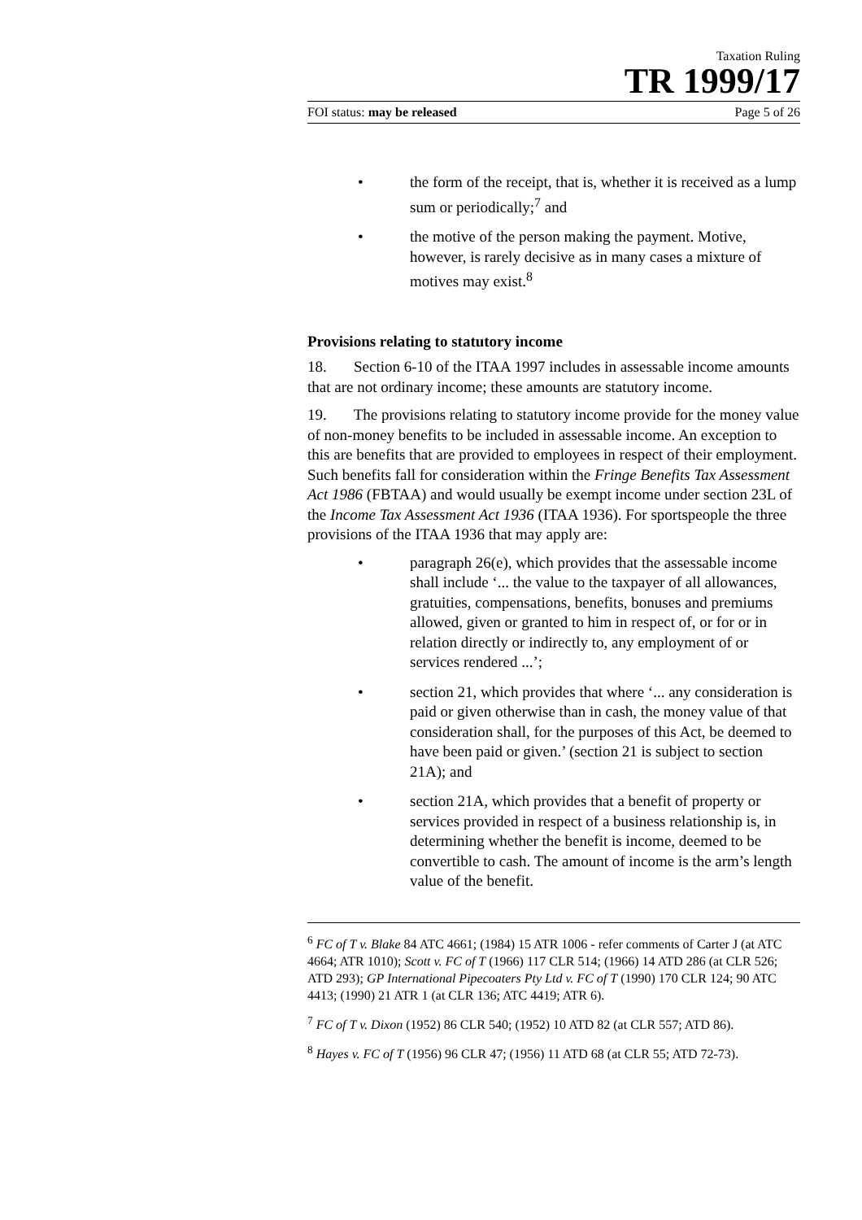Taxation Ruling
TR 1999/17
FOI status: may be released Page 5 of 26
• the form of the receipt, that is, whether it is received as a lump sum or periodically;<sup>7</sup> and
• the motive of the person making the payment. Motive, however, is rarely decisive as in many cases a mixture of motives may exist.<sup>8</sup>
Provisions relating to statutory income
18. Section 6-10 of the ITAA 1997 includes in assessable income amounts that are not ordinary income; these amounts are statutory income.
19. The provisions relating to statutory income provide for the money value of non-money benefits to be included in assessable income. An exception to this are benefits that are provided to employees in respect of their employment. Such benefits fall for consideration within the Fringe Benefits Tax Assessment Act 1986 (FBTAA) and would usually be exempt income under section 23L of the Income Tax Assessment Act 1936 (ITAA 1936). For sportspeople the three provisions of the ITAA 1936 that may apply are:
• paragraph 26(e), which provides that the assessable income shall include ‘... the value to the taxpayer of all allowances, gratuities, compensations, benefits, bonuses and premiums allowed, given or granted to him in respect of, or for or in relation directly or indirectly to, any employment of or services rendered ...’;
• section 21, which provides that where ‘... any consideration is paid or given otherwise than in cash, the money value of that consideration shall, for the purposes of this Act, be deemed to have been paid or given.’ (section 21 is subject to section 21A); and
• section 21A, which provides that a benefit of property or services provided in respect of a business relationship is, in determining whether the benefit is income, deemed to be convertible to cash. The amount of income is the arm’s length value of the benefit.
<sup>6</sup> FC of T v. Blake 84 ATC 4661; (1984) 15 ATR 1006 - refer comments of Carter J (at ATC 4664; ATR 1010); Scott v. FC of T (1966) 117 CLR 514; (1966) 14 ATD 286 (at CLR 526; ATD 293); GP International Pipecoaters Pty Ltd v. FC of T (1990) 170 CLR 124; 90 ATC 4413; (1990) 21 ATR 1 (at CLR 136; ATC 4419; ATR 6).
<sup>7</sup> FC of T v. Dixon (1952) 86 CLR 540; (1952) 10 ATD 82 (at CLR 557; ATD 86).
<sup>8</sup> Hayes v. FC of T (1956) 96 CLR 47; (1956) 11 ATD 68 (at CLR 55; ATD 72-73).